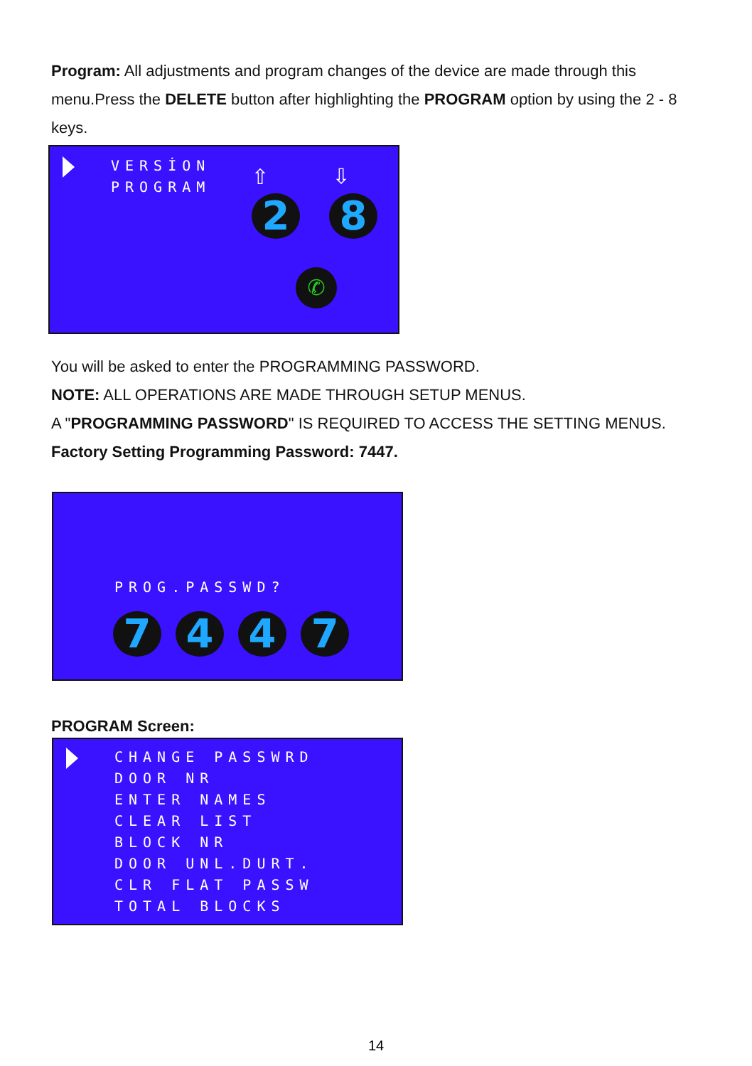Program: All adjustments and program changes of the device are made through this menu.Press the DELETE button after highlighting the PROGRAM option by using the 2 - 8 keys.
VERSİON
PROGRAM
⇧ ⇩
2 8
✆
You will be asked to enter the PROGRAMMING PASSWORD.
NOTE: ALL OPERATIONS ARE MADE THROUGH SETUP MENUS.
A "PROGRAMMING PASSWORD" IS REQUIRED TO ACCESS THE SETTING MENUS.
Factory Setting Programming Password: 7447.
PROG.PASSWD?
7 4 4 7
PROGRAM Screen:
CHANGE PASSWRD
DOOR NR
ENTER NAMES
CLEAR LIST
BLOCK NR
DOOR UNL.DURT.
CLR FLAT PASSW
TOTAL BLOCKS
14